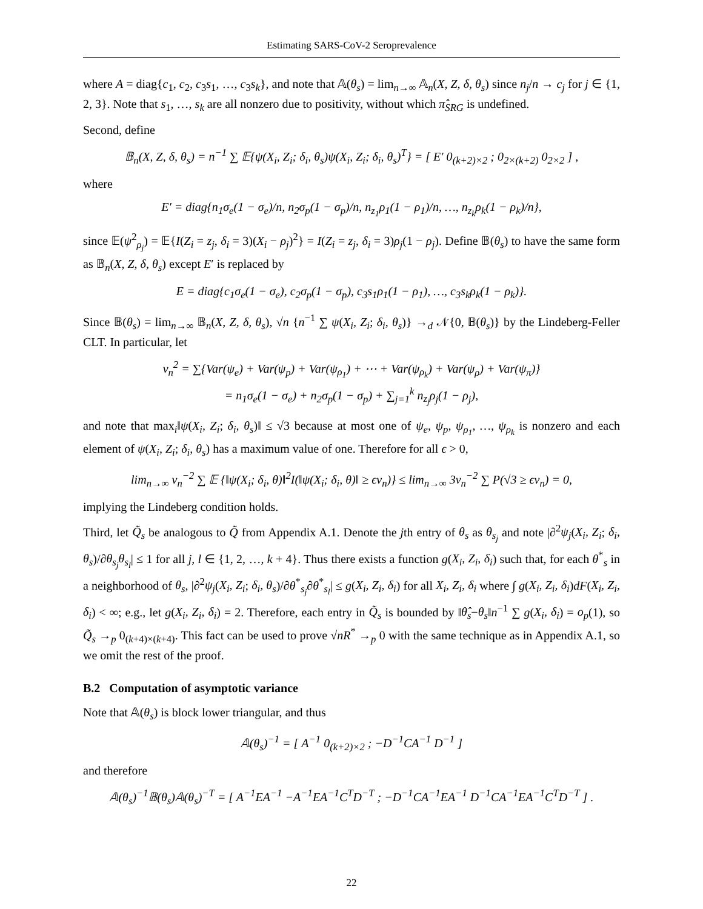Estimating SARS-CoV-2 Seroprevalence
where A = diag{c<sub>1</sub>, c<sub>2</sub>, c<sub>3</sub>s<sub>1</sub>, …, c<sub>3</sub>s<sub>k</sub>}, and note that 𝔸(θ<sub>s</sub>) = lim<sub>n→∞</sub> 𝔸<sub>n</sub>(X, Z, δ, θ<sub>s</sub>) since n<sub>j</sub>/n → c<sub>j</sub> for j ∈ {1, 2, 3}. Note that s<sub>1</sub>, …, s<sub>k</sub> are all nonzero due to positivity, without which π̂<sub>SRG</sub> is undefined.
Second, define
𝔹<sub>n</sub>(X, Z, δ, θ<sub>s</sub>) = n<sup>−1</sup> ∑ 𝔼{ψ(X<sub>i</sub>, Z<sub>i</sub>; δ<sub>i</sub>, θ<sub>s</sub>)ψ(X<sub>i</sub>, Z<sub>i</sub>; δ<sub>i</sub>, θ<sub>s</sub>)<sup>T</sup>} = [ E′ 0<sub>(k+2)×2</sub> ; 0<sub>2×(k+2)</sub> 0<sub>2×2</sub> ] ,
where
E′ = diag{n<sub>1</sub>σ<sub>e</sub>(1 − σ<sub>e</sub>)/n, n<sub>2</sub>σ<sub>p</sub>(1 − σ<sub>p</sub>)/n, n<sub>z<sub>1</sub></sub>ρ<sub>1</sub>(1 − ρ<sub>1</sub>)/n, …, n<sub>z<sub>k</sub></sub>ρ<sub>k</sub>(1 − ρ<sub>k</sub>)/n},
since 𝔼(ψ<sup>2</sup><sub>ρ<sub>j</sub></sub>) = 𝔼{I(Z<sub>i</sub> = z<sub>j</sub>, δ<sub>i</sub> = 3)(X<sub>i</sub> − ρ<sub>j</sub>)<sup>2</sup>} = I(Z<sub>i</sub> = z<sub>j</sub>, δ<sub>i</sub> = 3)ρ<sub>j</sub>(1 − ρ<sub>j</sub>). Define 𝔹(θ<sub>s</sub>) to have the same form as 𝔹<sub>n</sub>(X, Z, δ, θ<sub>s</sub>) except E′ is replaced by
E = diag{c<sub>1</sub>σ<sub>e</sub>(1 − σ<sub>e</sub>), c<sub>2</sub>σ<sub>p</sub>(1 − σ<sub>p</sub>), c<sub>3</sub>s<sub>1</sub>ρ<sub>1</sub>(1 − ρ<sub>1</sub>), …, c<sub>3</sub>s<sub>k</sub>ρ<sub>k</sub>(1 − ρ<sub>k</sub>)}.
Since 𝔹(θ<sub>s</sub>) = lim<sub>n→∞</sub> 𝔹<sub>n</sub>(X, Z, δ, θ<sub>s</sub>), √n {n<sup>−1</sup> ∑ ψ(X<sub>i</sub>, Z<sub>i</sub>; δ<sub>i</sub>, θ<sub>s</sub>)} →<sub>d</sub> 𝒩{0, 𝔹(θ<sub>s</sub>)} by the Lindeberg-Feller CLT. In particular, let
v<sub>n</sub><sup>2</sup> = ∑{Var(ψ<sub>e</sub>) + Var(ψ<sub>p</sub>) + Var(ψ<sub>ρ<sub>1</sub></sub>) + ⋯ + Var(ψ<sub>ρ<sub>k</sub></sub>) + Var(ψ<sub>ρ</sub>) + Var(ψ<sub>π</sub>)}
= n<sub>1</sub>σ<sub>e</sub>(1 − σ<sub>e</sub>) + n<sub>2</sub>σ<sub>p</sub>(1 − σ<sub>p</sub>) + ∑<sub>j=1</sub><sup>k</sup> n<sub>z<sub>j</sub></sub>ρ<sub>j</sub>(1 − ρ<sub>j</sub>),
and note that max<sub>i</sub>‖ψ(X<sub>i</sub>, Z<sub>i</sub>; δ<sub>i</sub>, θ<sub>s</sub>)‖ ≤ √3 because at most one of ψ<sub>e</sub>, ψ<sub>p</sub>, ψ<sub>ρ<sub>1</sub></sub>, …, ψ<sub>ρ<sub>k</sub></sub> is nonzero and each element of ψ(X<sub>i</sub>, Z<sub>i</sub>; δ<sub>i</sub>, θ<sub>s</sub>) has a maximum value of one. Therefore for all ϵ > 0,
lim<sub>n→∞</sub> v<sub>n</sub><sup>−2</sup> ∑ 𝔼 {‖ψ(X<sub>i</sub>; δ<sub>i</sub>, θ)‖<sup>2</sup>I(‖ψ(X<sub>i</sub>; δ<sub>i</sub>, θ)‖ ≥ ϵv<sub>n</sub>)} ≤ lim<sub>n→∞</sub> 3v<sub>n</sub><sup>−2</sup> ∑ P(√3 ≥ ϵv<sub>n</sub>) = 0,
implying the Lindeberg condition holds.
Third, let Q̃<sub>s</sub> be analogous to Q̃ from Appendix A.1. Denote the jth entry of θ<sub>s</sub> as θ<sub>s<sub>j</sub></sub> and note |∂<sup>2</sup>ψ<sub>j</sub>(X<sub>i</sub>, Z<sub>i</sub>; δ<sub>i</sub>, θ<sub>s</sub>)/∂θ<sub>s<sub>j</sub></sub>θ<sub>s<sub>l</sub></sub>| ≤ 1 for all j, l ∈ {1, 2, …, k + 4}. Thus there exists a function g(X<sub>i</sub>, Z<sub>i</sub>, δ<sub>i</sub>) such that, for each θ<sup>*</sup><sub>s</sub> in a neighborhood of θ<sub>s</sub>, |∂<sup>2</sup>ψ<sub>j</sub>(X<sub>i</sub>, Z<sub>i</sub>; δ<sub>i</sub>, θ<sub>s</sub>)/∂θ<sup>*</sup><sub>s<sub>j</sub></sub>∂θ<sup>*</sup><sub>s<sub>l</sub></sub>| ≤ g(X<sub>i</sub>, Z<sub>i</sub>, δ<sub>i</sub>) for all X<sub>i</sub>, Z<sub>i</sub>, δ<sub>i</sub> where ∫ g(X<sub>i</sub>, Z<sub>i</sub>, δ<sub>i</sub>)dF(X<sub>i</sub>, Z<sub>i</sub>, δ<sub>i</sub>) < ∞; e.g., let g(X<sub>i</sub>, Z<sub>i</sub>, δ<sub>i</sub>) = 2. Therefore, each entry in Q̃<sub>s</sub> is bounded by ‖θ̂<sub>s</sub>−θ<sub>s</sub>‖n<sup>−1</sup> ∑ g(X<sub>i</sub>, δ<sub>i</sub>) = o<sub>p</sub>(1), so Q̃<sub>s</sub> →<sub>p</sub> 0<sub>(k+4)×(k+4)</sub>. This fact can be used to prove √nR<sup>*</sup> →<sub>p</sub> 0 with the same technique as in Appendix A.1, so we omit the rest of the proof.
B.2 Computation of asymptotic variance
Note that 𝔸(θ<sub>s</sub>) is block lower triangular, and thus
𝔸(θ<sub>s</sub>)<sup>−1</sup> = [ A<sup>−1</sup> 0<sub>(k+2)×2</sub> ; −D<sup>−1</sup>CA<sup>−1</sup> D<sup>−1</sup> ]
and therefore
𝔸(θ<sub>s</sub>)<sup>−1</sup>𝔹(θ<sub>s</sub>)𝔸(θ<sub>s</sub>)<sup>−T</sup> = [ A<sup>−1</sup>EA<sup>−1</sup> −A<sup>−1</sup>EA<sup>−1</sup>C<sup>T</sup>D<sup>−T</sup> ; −D<sup>−1</sup>CA<sup>−1</sup>EA<sup>−1</sup> D<sup>−1</sup>CA<sup>−1</sup>EA<sup>−1</sup>C<sup>T</sup>D<sup>−T</sup> ] .
22